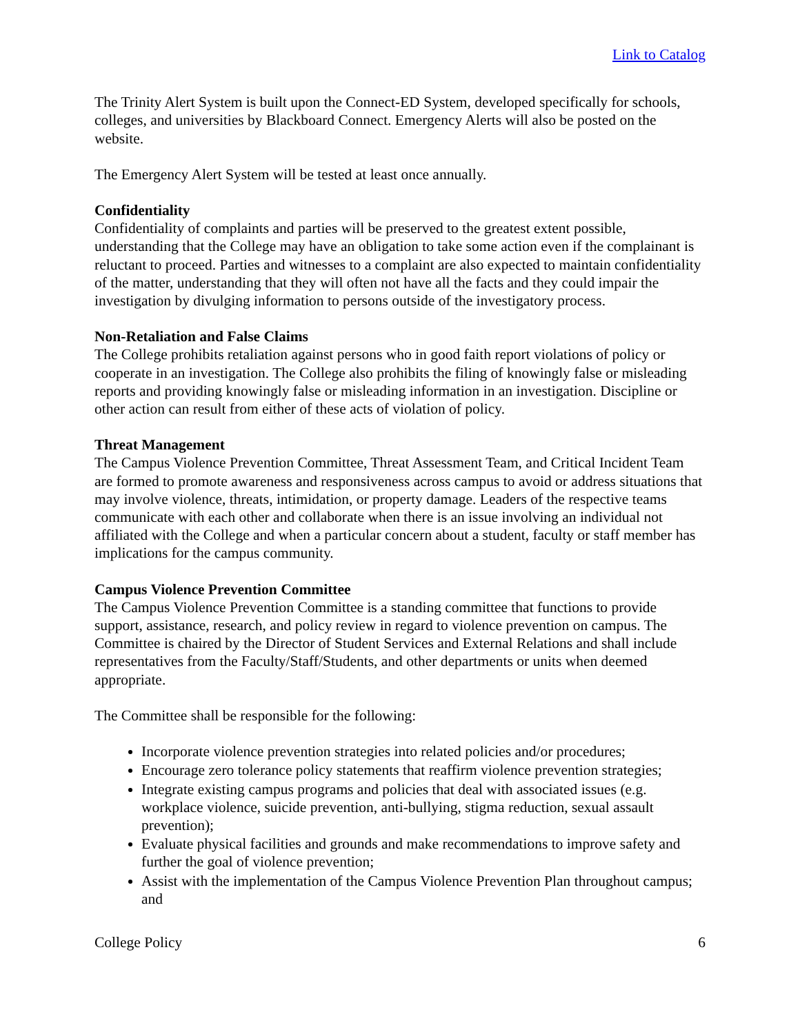Link to Catalog
The Trinity Alert System is built upon the Connect-ED System, developed specifically for schools, colleges, and universities by Blackboard Connect. Emergency Alerts will also be posted on the website.
The Emergency Alert System will be tested at least once annually.
Confidentiality
Confidentiality of complaints and parties will be preserved to the greatest extent possible, understanding that the College may have an obligation to take some action even if the complainant is reluctant to proceed. Parties and witnesses to a complaint are also expected to maintain confidentiality of the matter, understanding that they will often not have all the facts and they could impair the investigation by divulging information to persons outside of the investigatory process.
Non-Retaliation and False Claims
The College prohibits retaliation against persons who in good faith report violations of policy or cooperate in an investigation. The College also prohibits the filing of knowingly false or misleading reports and providing knowingly false or misleading information in an investigation. Discipline or other action can result from either of these acts of violation of policy.
Threat Management
The Campus Violence Prevention Committee, Threat Assessment Team, and Critical Incident Team are formed to promote awareness and responsiveness across campus to avoid or address situations that may involve violence, threats, intimidation, or property damage. Leaders of the respective teams communicate with each other and collaborate when there is an issue involving an individual not affiliated with the College and when a particular concern about a student, faculty or staff member has implications for the campus community.
Campus Violence Prevention Committee
The Campus Violence Prevention Committee is a standing committee that functions to provide support, assistance, research, and policy review in regard to violence prevention on campus. The Committee is chaired by the Director of Student Services and External Relations and shall include representatives from the Faculty/Staff/Students, and other departments or units when deemed appropriate.
The Committee shall be responsible for the following:
Incorporate violence prevention strategies into related policies and/or procedures;
Encourage zero tolerance policy statements that reaffirm violence prevention strategies;
Integrate existing campus programs and policies that deal with associated issues (e.g. workplace violence, suicide prevention, anti-bullying, stigma reduction, sexual assault prevention);
Evaluate physical facilities and grounds and make recommendations to improve safety and further the goal of violence prevention;
Assist with the implementation of the Campus Violence Prevention Plan throughout campus; and
College Policy 6